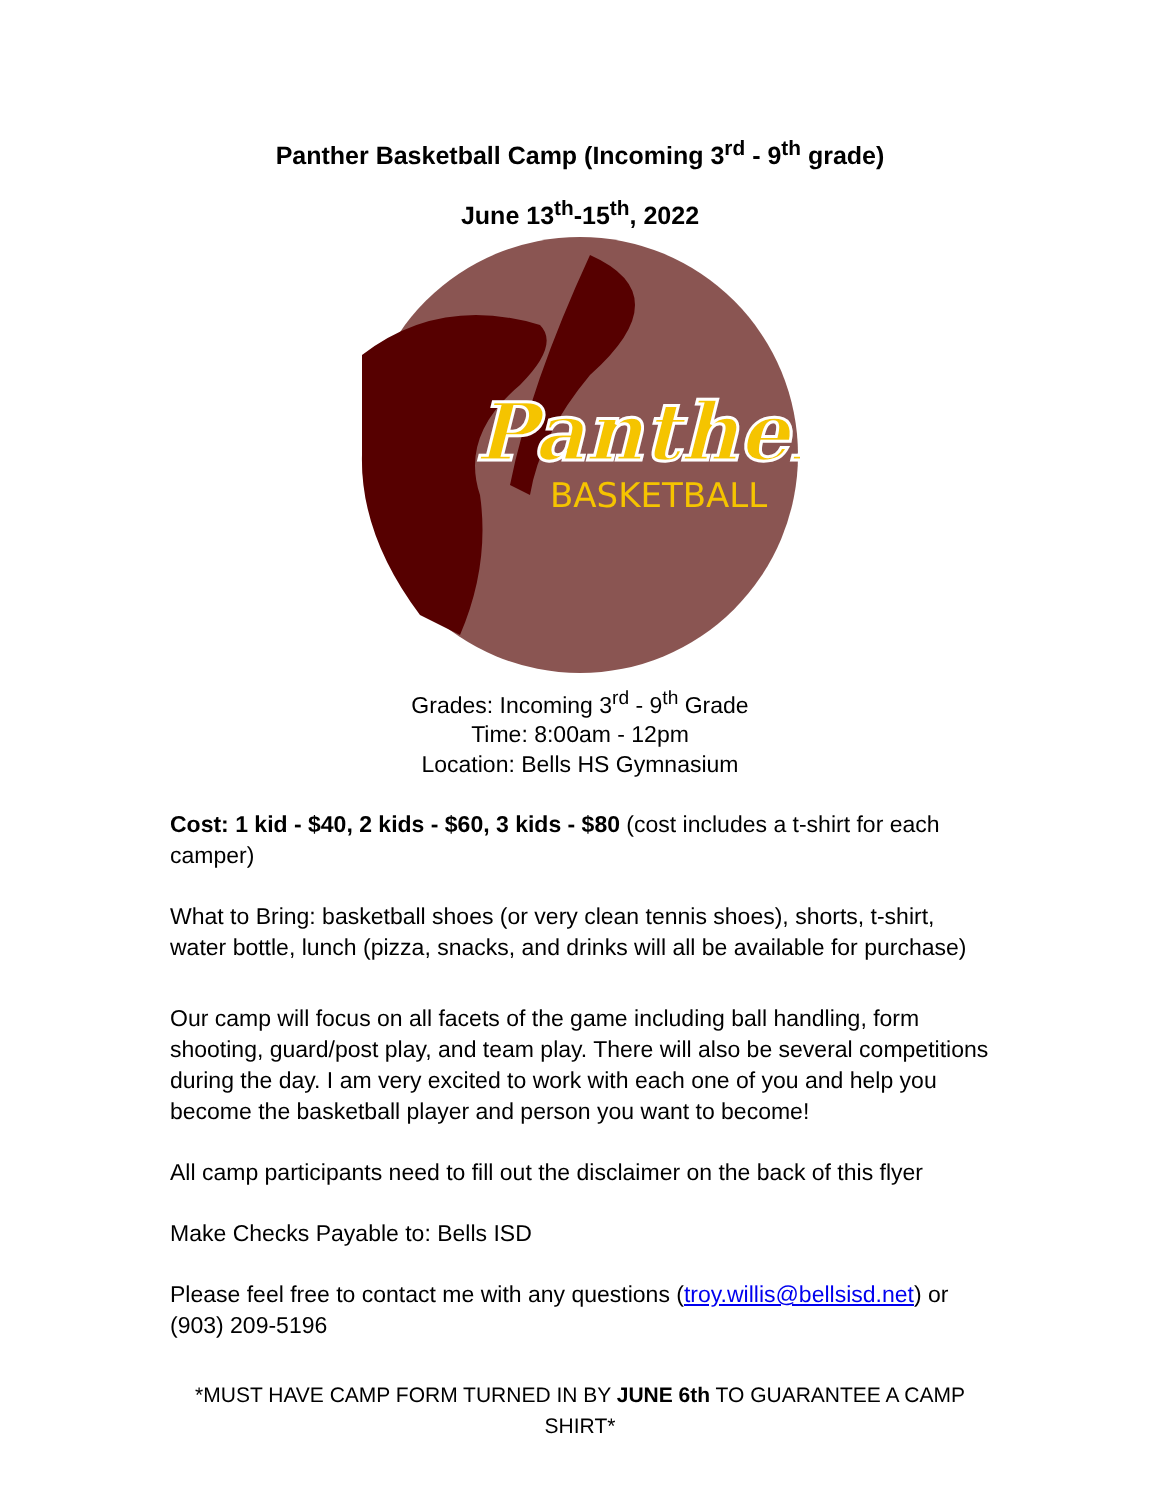Panther Basketball Camp (Incoming 3<sup>rd</sup> - 9<sup>th</sup> grade)
June 13<sup>th</sup>-15<sup>th</sup>, 2022
Panther
BASKETBALL
Grades: Incoming 3<sup>rd</sup> - 9<sup>th</sup> Grade
Time: 8:00am - 12pm
Location: Bells HS Gymnasium
Cost: 1 kid - $40, 2 kids - $60, 3 kids - $80 (cost includes a t-shirt for each camper)
What to Bring: basketball shoes (or very clean tennis shoes), shorts, t-shirt, water bottle, lunch (pizza, snacks, and drinks will all be available for purchase)
Our camp will focus on all facets of the game including ball handling, form shooting, guard/post play, and team play. There will also be several competitions during the day. I am very excited to work with each one of you and help you become the basketball player and person you want to become!
All camp participants need to fill out the disclaimer on the back of this flyer
Make Checks Payable to: Bells ISD
Please feel free to contact me with any questions (troy.willis@bellsisd.net) or (903) 209-5196
*MUST HAVE CAMP FORM TURNED IN BY JUNE 6th TO GUARANTEE A CAMP SHIRT*